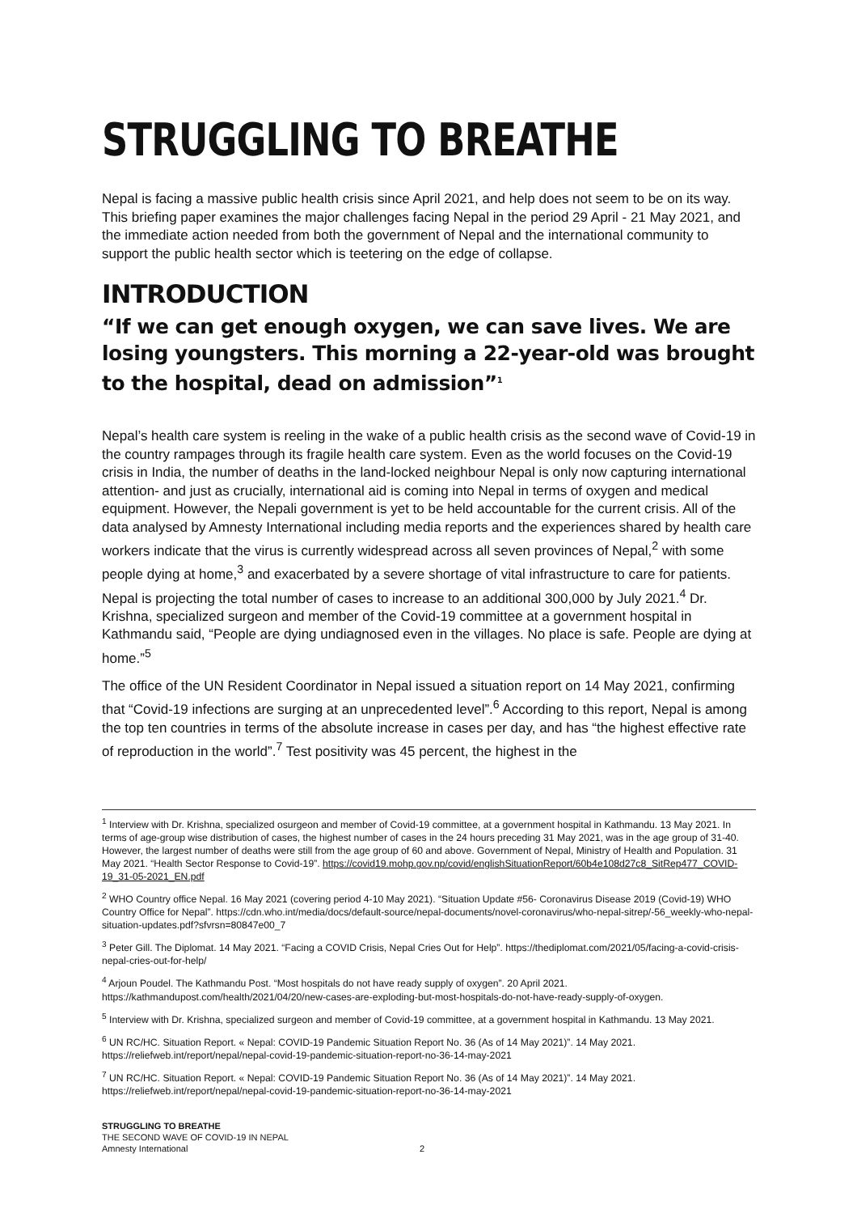STRUGGLING TO BREATHE
Nepal is facing a massive public health crisis since April 2021, and help does not seem to be on its way. This briefing paper examines the major challenges facing Nepal in the period 29 April - 21 May 2021, and the immediate action needed from both the government of Nepal and the international community to support the public health sector which is teetering on the edge of collapse.
INTRODUCTION
“If we can get enough oxygen, we can save lives. We are losing youngsters. This morning a 22-year-old was brought to the hospital, dead on admission”<sup>1</sup>
Nepal’s health care system is reeling in the wake of a public health crisis as the second wave of Covid-19 in the country rampages through its fragile health care system. Even as the world focuses on the Covid-19 crisis in India, the number of deaths in the land-locked neighbour Nepal is only now capturing international attention- and just as crucially, international aid is coming into Nepal in terms of oxygen and medical equipment. However, the Nepali government is yet to be held accountable for the current crisis. All of the data analysed by Amnesty International including media reports and the experiences shared by health care workers indicate that the virus is currently widespread across all seven provinces of Nepal,<sup>2</sup> with some people dying at home,<sup>3</sup> and exacerbated by a severe shortage of vital infrastructure to care for patients. Nepal is projecting the total number of cases to increase to an additional 300,000 by July 2021.<sup>4</sup> Dr. Krishna, specialized surgeon and member of the Covid-19 committee at a government hospital in Kathmandu said, “People are dying undiagnosed even in the villages. No place is safe. People are dying at home.”<sup>5</sup>
The office of the UN Resident Coordinator in Nepal issued a situation report on 14 May 2021, confirming that “Covid-19 infections are surging at an unprecedented level”.<sup>6</sup> According to this report, Nepal is among the top ten countries in terms of the absolute increase in cases per day, and has “the highest effective rate of reproduction in the world”.<sup>7</sup> Test positivity was 45 percent, the highest in the
<sup>1</sup> Interview with Dr. Krishna, specialized osurgeon and member of Covid-19 committee, at a government hospital in Kathmandu. 13 May 2021. In terms of age-group wise distribution of cases, the highest number of cases in the 24 hours preceding 31 May 2021, was in the age group of 31-40. However, the largest number of deaths were still from the age group of 60 and above. Government of Nepal, Ministry of Health and Population. 31 May 2021. “Health Sector Response to Covid-19”. https://covid19.mohp.gov.np/covid/englishSituationReport/60b4e108d27c8_SitRep477_COVID-19_31-05-2021_EN.pdf
<sup>2</sup> WHO Country office Nepal. 16 May 2021 (covering period 4-10 May 2021). “Situation Update #56- Coronavirus Disease 2019 (Covid-19) WHO Country Office for Nepal”. https://cdn.who.int/media/docs/default-source/nepal-documents/novel-coronavirus/who-nepal-sitrep/-56_weekly-who-nepal-situation-updates.pdf?sfvrsn=80847e00_7
<sup>3</sup> Peter Gill. The Diplomat. 14 May 2021. “Facing a COVID Crisis, Nepal Cries Out for Help”. https://thediplomat.com/2021/05/facing-a-covid-crisis-nepal-cries-out-for-help/
<sup>4</sup> Arjoun Poudel. The Kathmandu Post. “Most hospitals do not have ready supply of oxygen”. 20 April 2021.
https://kathmandupost.com/health/2021/04/20/new-cases-are-exploding-but-most-hospitals-do-not-have-ready-supply-of-oxygen.
<sup>5</sup> Interview with Dr. Krishna, specialized surgeon and member of Covid-19 committee, at a government hospital in Kathmandu. 13 May 2021.
<sup>6</sup> UN RC/HC. Situation Report. « Nepal: COVID-19 Pandemic Situation Report No. 36 (As of 14 May 2021)”. 14 May 2021. https://reliefweb.int/report/nepal/nepal-covid-19-pandemic-situation-report-no-36-14-may-2021
<sup>7</sup> UN RC/HC. Situation Report. « Nepal: COVID-19 Pandemic Situation Report No. 36 (As of 14 May 2021)”. 14 May 2021. https://reliefweb.int/report/nepal/nepal-covid-19-pandemic-situation-report-no-36-14-may-2021
STRUGGLING TO BREATHE
THE SECOND WAVE OF COVID-19 IN NEPAL
Amnesty International 2